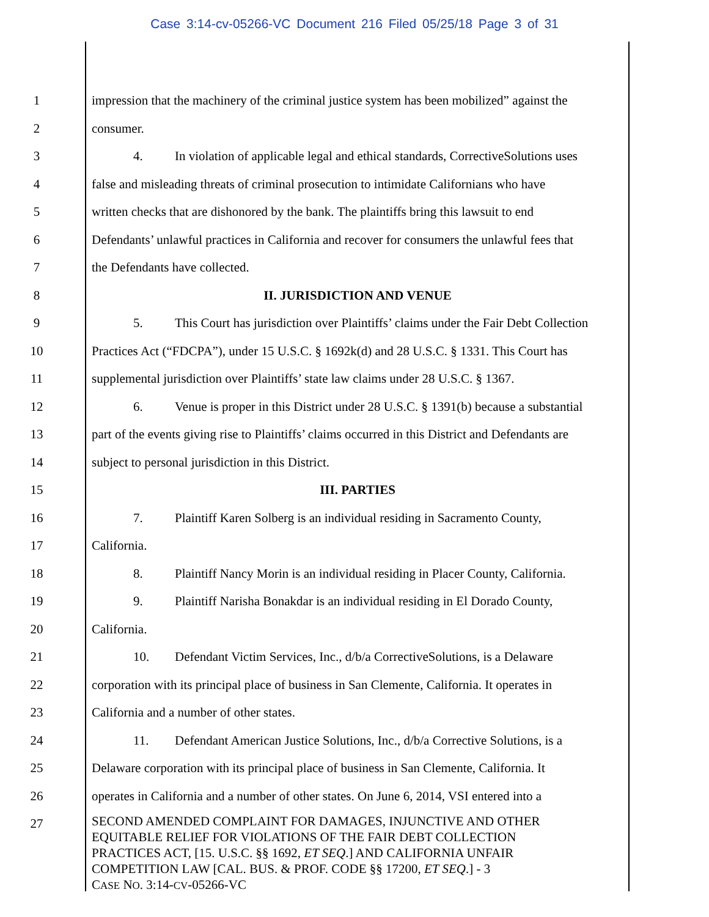Case 3:14-cv-05266-VC Document 216 Filed 05/25/18 Page 3 of 31
1 impression that the machinery of the criminal justice system has been mobilized” against the
2 consumer.
3 4. In violation of applicable legal and ethical standards, CorrectiveSolutions uses
4 false and misleading threats of criminal prosecution to intimidate Californians who have
5 written checks that are dishonored by the bank. The plaintiffs bring this lawsuit to end
6 Defendants’ unlawful practices in California and recover for consumers the unlawful fees that
7 the Defendants have collected.
8 II. JURISDICTION AND VENUE
9 5. This Court has jurisdiction over Plaintiffs’ claims under the Fair Debt Collection
10 Practices Act (“FDCPA”), under 15 U.S.C. § 1692k(d) and 28 U.S.C. § 1331. This Court has
11 supplemental jurisdiction over Plaintiffs’ state law claims under 28 U.S.C. § 1367.
12 6. Venue is proper in this District under 28 U.S.C. § 1391(b) because a substantial
13 part of the events giving rise to Plaintiffs’ claims occurred in this District and Defendants are
14 subject to personal jurisdiction in this District.
15 III. PARTIES
16 7. Plaintiff Karen Solberg is an individual residing in Sacramento County,
17 California.
18 8. Plaintiff Nancy Morin is an individual residing in Placer County, California.
19 9. Plaintiff Narisha Bonakdar is an individual residing in El Dorado County,
20 California.
21 10. Defendant Victim Services, Inc., d/b/a CorrectiveSolutions, is a Delaware
22 corporation with its principal place of business in San Clemente, California. It operates in
23 California and a number of other states.
24 11. Defendant American Justice Solutions, Inc., d/b/a Corrective Solutions, is a
25 Delaware corporation with its principal place of business in San Clemente, California. It
26 operates in California and a number of other states. On June 6, 2014, VSI entered into a
27
SECOND AMENDED COMPLAINT FOR DAMAGES, INJUNCTIVE AND OTHER
EQUITABLE RELIEF FOR VIOLATIONS OF THE FAIR DEBT COLLECTION
PRACTICES ACT, [15. U.S.C. §§ 1692, ET SEQ.] AND CALIFORNIA UNFAIR
COMPETITION LAW [CAL. BUS. & PROF. CODE §§ 17200, ET SEQ.] - 3
CASE NO. 3:14-CV-05266-VC